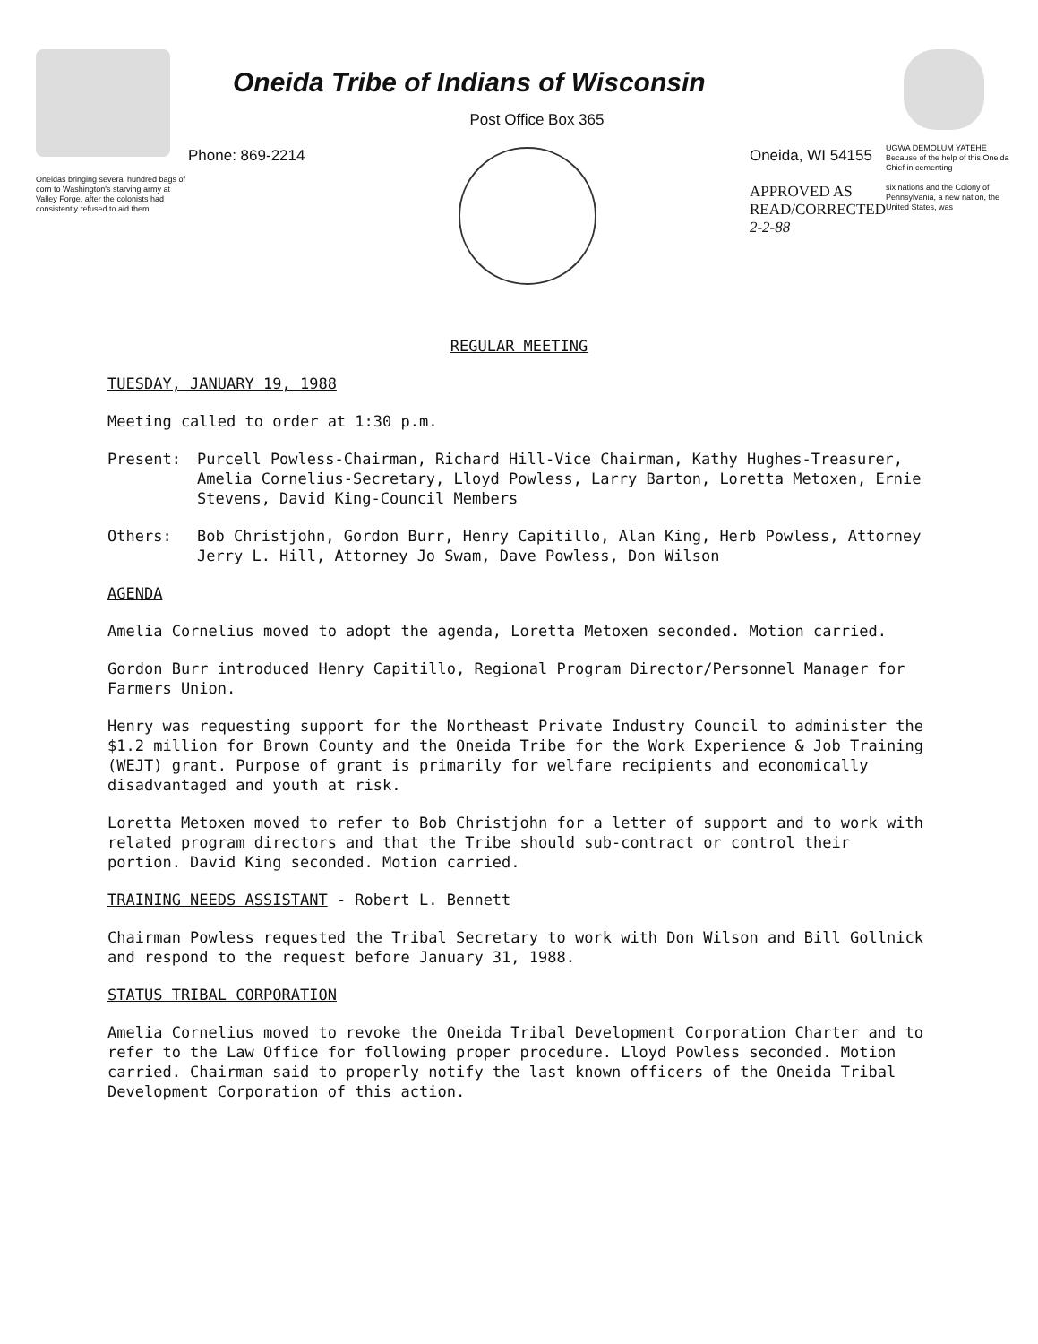Oneidas bringing several hundred bags of corn to Washington's starving army at Valley Forge, after the colonists had consistently refused to aid them
Oneida Tribe of Indians of Wisconsin
Post Office Box 365
Phone: 869-2214 Oneida, WI 54155
APPROVED AS
READ/CORRECTED
2-2-88
UGWA DEMOLUM YATEHE
Because of the help of this Oneida Chief in cementing
six nations and the Colony of Pennsylvania, a new nation, the United States, was
REGULAR MEETING
TUESDAY, JANUARY 19, 1988
Meeting called to order at 1:30 p.m.
Present: Purcell Powless-Chairman, Richard Hill-Vice Chairman, Kathy Hughes-Treasurer, Amelia Cornelius-Secretary, Lloyd Powless, Larry Barton, Loretta Metoxen, Ernie Stevens, David King-Council Members
Others: Bob Christjohn, Gordon Burr, Henry Capitillo, Alan King, Herb Powless, Attorney Jerry L. Hill, Attorney Jo Swam, Dave Powless, Don Wilson
AGENDA
Amelia Cornelius moved to adopt the agenda, Loretta Metoxen seconded. Motion carried.
Gordon Burr introduced Henry Capitillo, Regional Program Director/Personnel Manager for Farmers Union.
Henry was requesting support for the Northeast Private Industry Council to administer the $1.2 million for Brown County and the Oneida Tribe for the Work Experience & Job Training (WEJT) grant. Purpose of grant is primarily for welfare recipients and economically disadvantaged and youth at risk.
Loretta Metoxen moved to refer to Bob Christjohn for a letter of support and to work with related program directors and that the Tribe should sub-contract or control their portion. David King seconded. Motion carried.
TRAINING NEEDS ASSISTANT - Robert L. Bennett
Chairman Powless requested the Tribal Secretary to work with Don Wilson and Bill Gollnick and respond to the request before January 31, 1988.
STATUS TRIBAL CORPORATION
Amelia Cornelius moved to revoke the Oneida Tribal Development Corporation Charter and to refer to the Law Office for following proper procedure. Lloyd Powless seconded. Motion carried. Chairman said to properly notify the last known officers of the Oneida Tribal Development Corporation of this action.